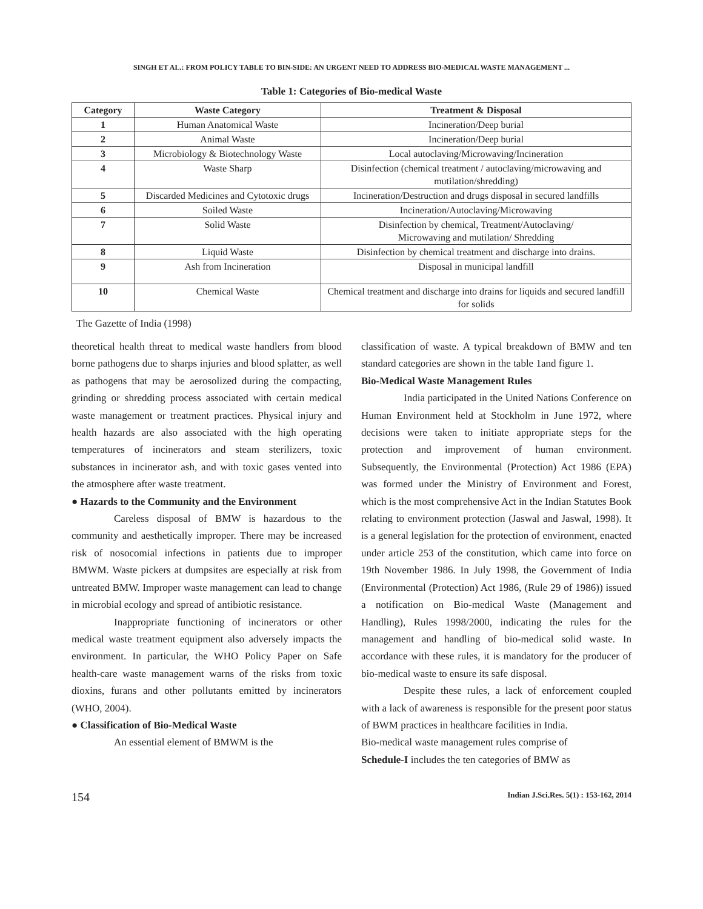SINGH ET AL.: FROM POLICY TABLE TO BIN-SIDE: AN URGENT NEED TO ADDRESS BIO-MEDICAL WASTE MANAGEMENT ...
Table 1: Categories of Bio-medical Waste
| Category | Waste Category | Treatment & Disposal |
| --- | --- | --- |
| 1 | Human Anatomical Waste | Incineration/Deep burial |
| 2 | Animal Waste | Incineration/Deep burial |
| 3 | Microbiology & Biotechnology Waste | Local autoclaving/Microwaving/Incineration |
| 4 | Waste Sharp | Disinfection (chemical treatment / autoclaving/microwaving and mutilation/shredding) |
| 5 | Discarded Medicines and Cytotoxic drugs | Incineration/Destruction and drugs disposal in secured landfills |
| 6 | Soiled Waste | Incineration/Autoclaving/Microwaving |
| 7 | Solid Waste | Disinfection by chemical, Treatment/Autoclaving/ Microwaving and mutilation/ Shredding |
| 8 | Liquid Waste | Disinfection by chemical treatment and discharge into drains. |
| 9 | Ash from Incineration | Disposal in municipal landfill |
| 10 | Chemical Waste | Chemical treatment and discharge into drains for liquids and secured landfill for solids |
The Gazette of India (1998)
theoretical health threat to medical waste handlers from blood borne pathogens due to sharps injuries and blood splatter, as well as pathogens that may be aerosolized during the compacting, grinding or shredding process associated with certain medical waste management or treatment practices. Physical injury and health hazards are also associated with the high operating temperatures of incinerators and steam sterilizers, toxic substances in incinerator ash, and with toxic gases vented into the atmosphere after waste treatment.
● Hazards to the Community and the Environment
Careless disposal of BMW is hazardous to the community and aesthetically improper. There may be increased risk of nosocomial infections in patients due to improper BMWM. Waste pickers at dumpsites are especially at risk from untreated BMW. Improper waste management can lead to change in microbial ecology and spread of antibiotic resistance.
Inappropriate functioning of incinerators or other medical waste treatment equipment also adversely impacts the environment. In particular, the WHO Policy Paper on Safe health-care waste management warns of the risks from toxic dioxins, furans and other pollutants emitted by incinerators (WHO, 2004).
● Classification of Bio-Medical Waste
An essential element of BMWM is the
classification of waste. A typical breakdown of BMW and ten standard categories are shown in the table 1and figure 1.
Bio-Medical Waste Management Rules
India participated in the United Nations Conference on Human Environment held at Stockholm in June 1972, where decisions were taken to initiate appropriate steps for the protection and improvement of human environment. Subsequently, the Environmental (Protection) Act 1986 (EPA) was formed under the Ministry of Environment and Forest, which is the most comprehensive Act in the Indian Statutes Book relating to environment protection (Jaswal and Jaswal, 1998). It is a general legislation for the protection of environment, enacted under article 253 of the constitution, which came into force on 19th November 1986. In July 1998, the Government of India (Environmental (Protection) Act 1986, (Rule 29 of 1986)) issued a notification on Bio-medical Waste (Management and Handling), Rules 1998/2000, indicating the rules for the management and handling of bio-medical solid waste. In accordance with these rules, it is mandatory for the producer of bio-medical waste to ensure its safe disposal.
Despite these rules, a lack of enforcement coupled with a lack of awareness is responsible for the present poor status of BWM practices in healthcare facilities in India.
Bio-medical waste management rules comprise of
Schedule-I includes the ten categories of BMW as
154 Indian J.Sci.Res. 5(1) : 153-162, 2014